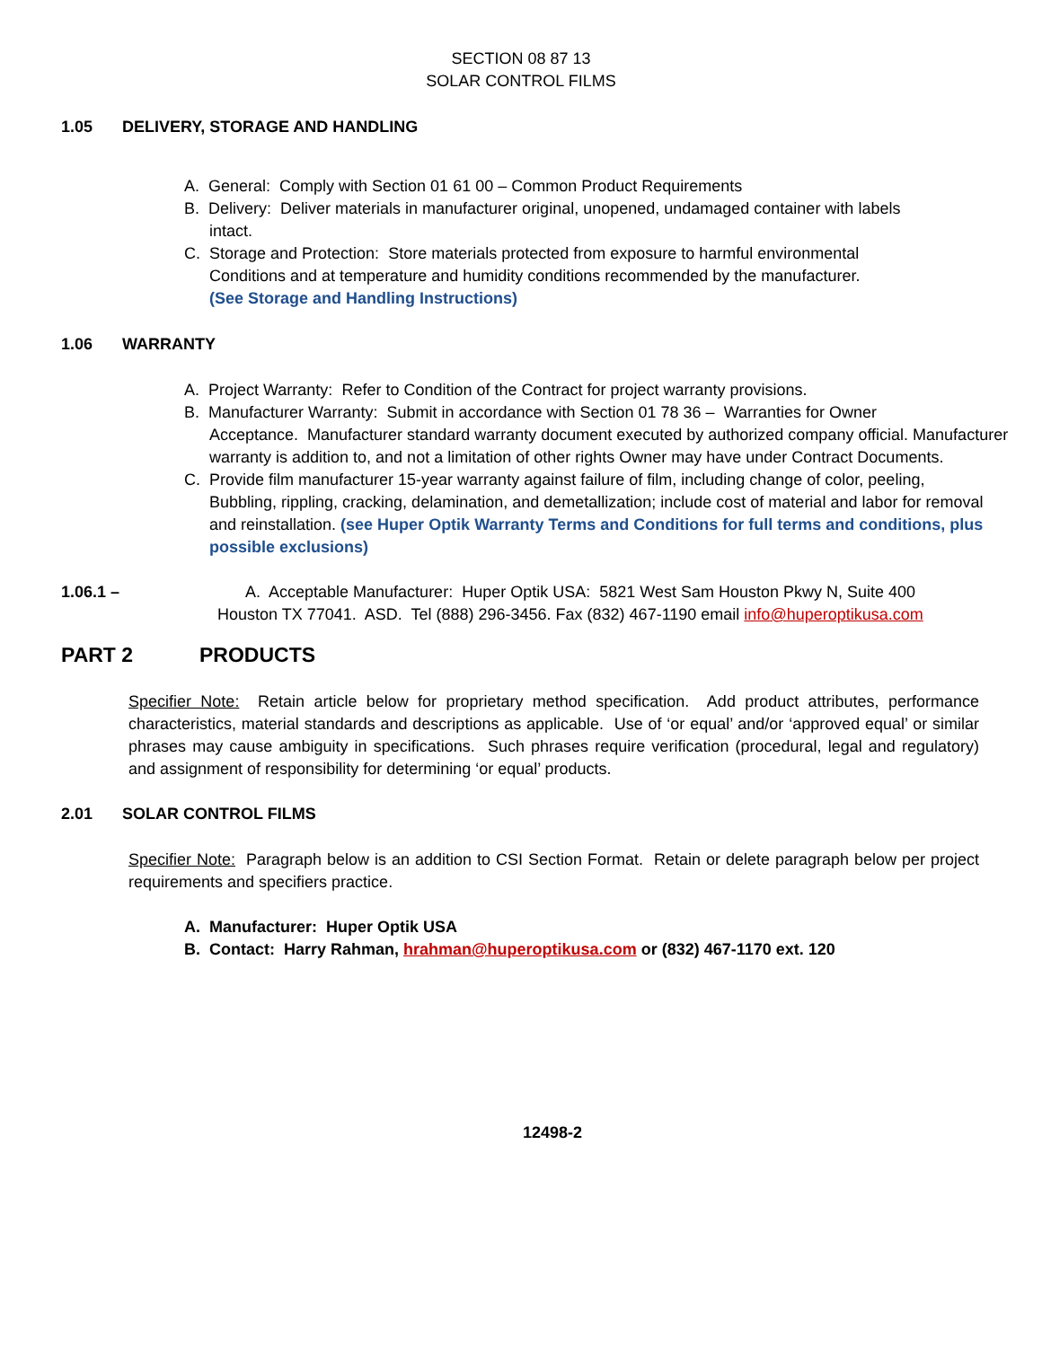SECTION 08 87 13
SOLAR CONTROL FILMS
1.05 DELIVERY, STORAGE AND HANDLING
A. General: Comply with Section 01 61 00 – Common Product Requirements
B. Delivery: Deliver materials in manufacturer original, unopened, undamaged container with labels
intact.
C. Storage and Protection: Store materials protected from exposure to harmful environmental
Conditions and at temperature and humidity conditions recommended by the manufacturer.
(See Storage and Handling Instructions)
1.06 WARRANTY
A. Project Warranty: Refer to Condition of the Contract for project warranty provisions.
B. Manufacturer Warranty: Submit in accordance with Section 01 78 36 – Warranties for Owner
Acceptance. Manufacturer standard warranty document executed by authorized company official. Manufacturer warranty is addition to, and not a limitation of other rights Owner may have under Contract Documents.
C. Provide film manufacturer 15-year warranty against failure of film, including change of color, peeling,
Bubbling, rippling, cracking, delamination, and demetallization; include cost of material and labor for removal and reinstallation. (see Huper Optik Warranty Terms and Conditions for full terms and conditions, plus possible exclusions)
1.06.1 – A. Acceptable Manufacturer: Huper Optik USA: 5821 West Sam Houston Pkwy N, Suite 400
Houston TX 77041. ASD. Tel (888) 296-3456. Fax (832) 467-1190 email info@huperoptikusa.com
PART 2 PRODUCTS
Specifier Note: Retain article below for proprietary method specification. Add product attributes, performance characteristics, material standards and descriptions as applicable. Use of ‘or equal’ and/or ‘approved equal’ or similar phrases may cause ambiguity in specifications. Such phrases require verification (procedural, legal and regulatory) and assignment of responsibility for determining ‘or equal’ products.
2.01 SOLAR CONTROL FILMS
Specifier Note: Paragraph below is an addition to CSI Section Format. Retain or delete paragraph below per project requirements and specifiers practice.
A. Manufacturer: Huper Optik USA
B. Contact: Harry Rahman, hrahman@huperoptikusa.com or (832) 467-1170 ext. 120
12498-2